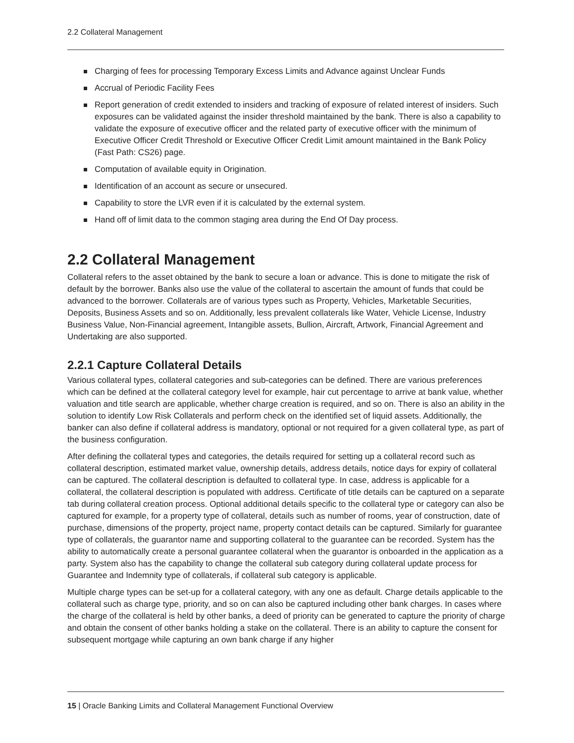2.2 Collateral Management
Charging of fees for processing Temporary Excess Limits and Advance against Unclear Funds
Accrual of Periodic Facility Fees
Report generation of credit extended to insiders and tracking of exposure of related interest of insiders. Such exposures can be validated against the insider threshold maintained by the bank. There is also a capability to validate the exposure of executive officer and the related party of executive officer with the minimum of Executive Officer Credit Threshold or Executive Officer Credit Limit amount maintained in the Bank Policy (Fast Path: CS26) page.
Computation of available equity in Origination.
Identification of an account as secure or unsecured.
Capability to store the LVR even if it is calculated by the external system.
Hand off of limit data to the common staging area during the End Of Day process.
2.2 Collateral Management
Collateral refers to the asset obtained by the bank to secure a loan or advance. This is done to mitigate the risk of default by the borrower. Banks also use the value of the collateral to ascertain the amount of funds that could be advanced to the borrower. Collaterals are of various types such as Property, Vehicles, Marketable Securities, Deposits, Business Assets and so on. Additionally, less prevalent collaterals like Water, Vehicle License, Industry Business Value, Non-Financial agreement, Intangible assets, Bullion, Aircraft, Artwork, Financial Agreement and Undertaking are also supported.
2.2.1 Capture Collateral Details
Various collateral types, collateral categories and sub-categories can be defined. There are various preferences which can be defined at the collateral category level for example, hair cut percentage to arrive at bank value, whether valuation and title search are applicable, whether charge creation is required, and so on. There is also an ability in the solution to identify Low Risk Collaterals and perform check on the identified set of liquid assets. Additionally, the banker can also define if collateral address is mandatory, optional or not required for a given collateral type, as part of the business configuration.
After defining the collateral types and categories, the details required for setting up a collateral record such as collateral description, estimated market value, ownership details, address details, notice days for expiry of collateral can be captured. The collateral description is defaulted to collateral type. In case, address is applicable for a collateral, the collateral description is populated with address. Certificate of title details can be captured on a separate tab during collateral creation process. Optional additional details specific to the collateral type or category can also be captured for example, for a property type of collateral, details such as number of rooms, year of construction, date of purchase, dimensions of the property, project name, property contact details can be captured. Similarly for guarantee type of collaterals, the guarantor name and supporting collateral to the guarantee can be recorded. System has the ability to automatically create a personal guarantee collateral when the guarantor is onboarded in the application as a party. System also has the capability to change the collateral sub category during collateral update process for Guarantee and Indemnity type of collaterals, if collateral sub category is applicable.
Multiple charge types can be set-up for a collateral category, with any one as default. Charge details applicable to the collateral such as charge type, priority, and so on can also be captured including other bank charges. In cases where the charge of the collateral is held by other banks, a deed of priority can be generated to capture the priority of charge and obtain the consent of other banks holding a stake on the collateral. There is an ability to capture the consent for subsequent mortgage while capturing an own bank charge if any higher
15 | Oracle Banking Limits and Collateral Management Functional Overview